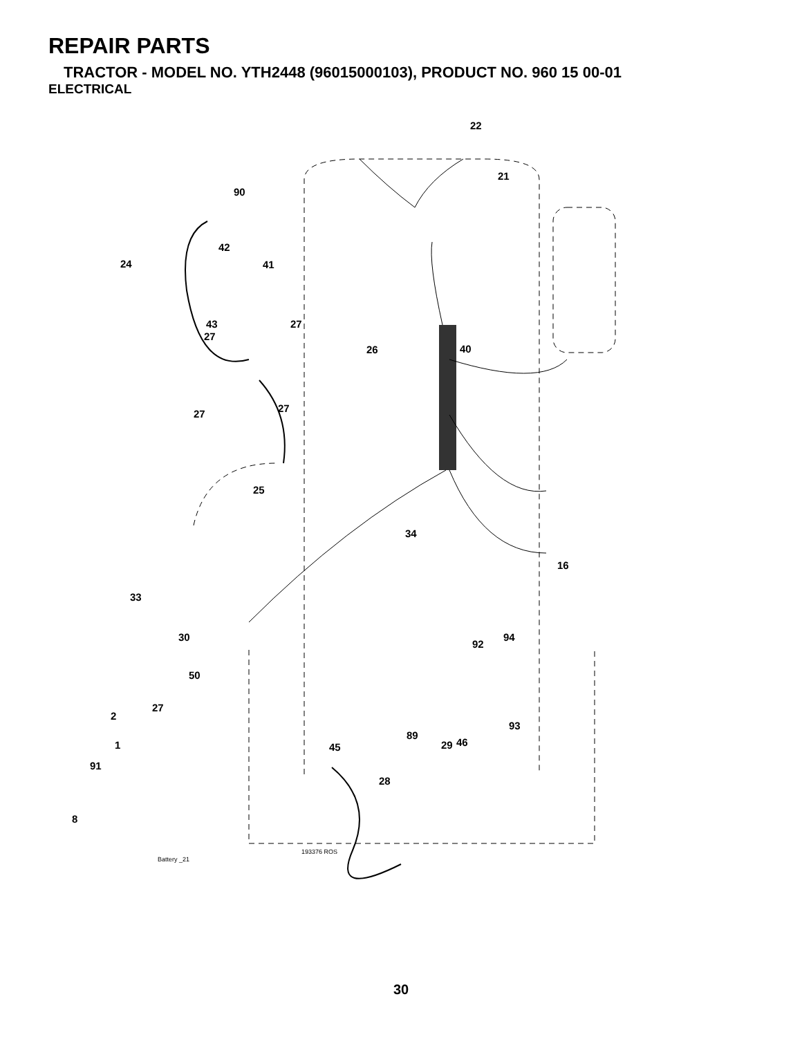REPAIR PARTS
TRACTOR - MODEL NO. YTH2448 (96015000103), PRODUCT NO. 960 15 00-01
ELECTRICAL
22
21
90
24
42
41
43
27
27
40
26
27
27
25
34
16
33
30
94
92
50
27
2
93
89
1
45
29
46
91
28
8
193376 ROS
Battery _21
30